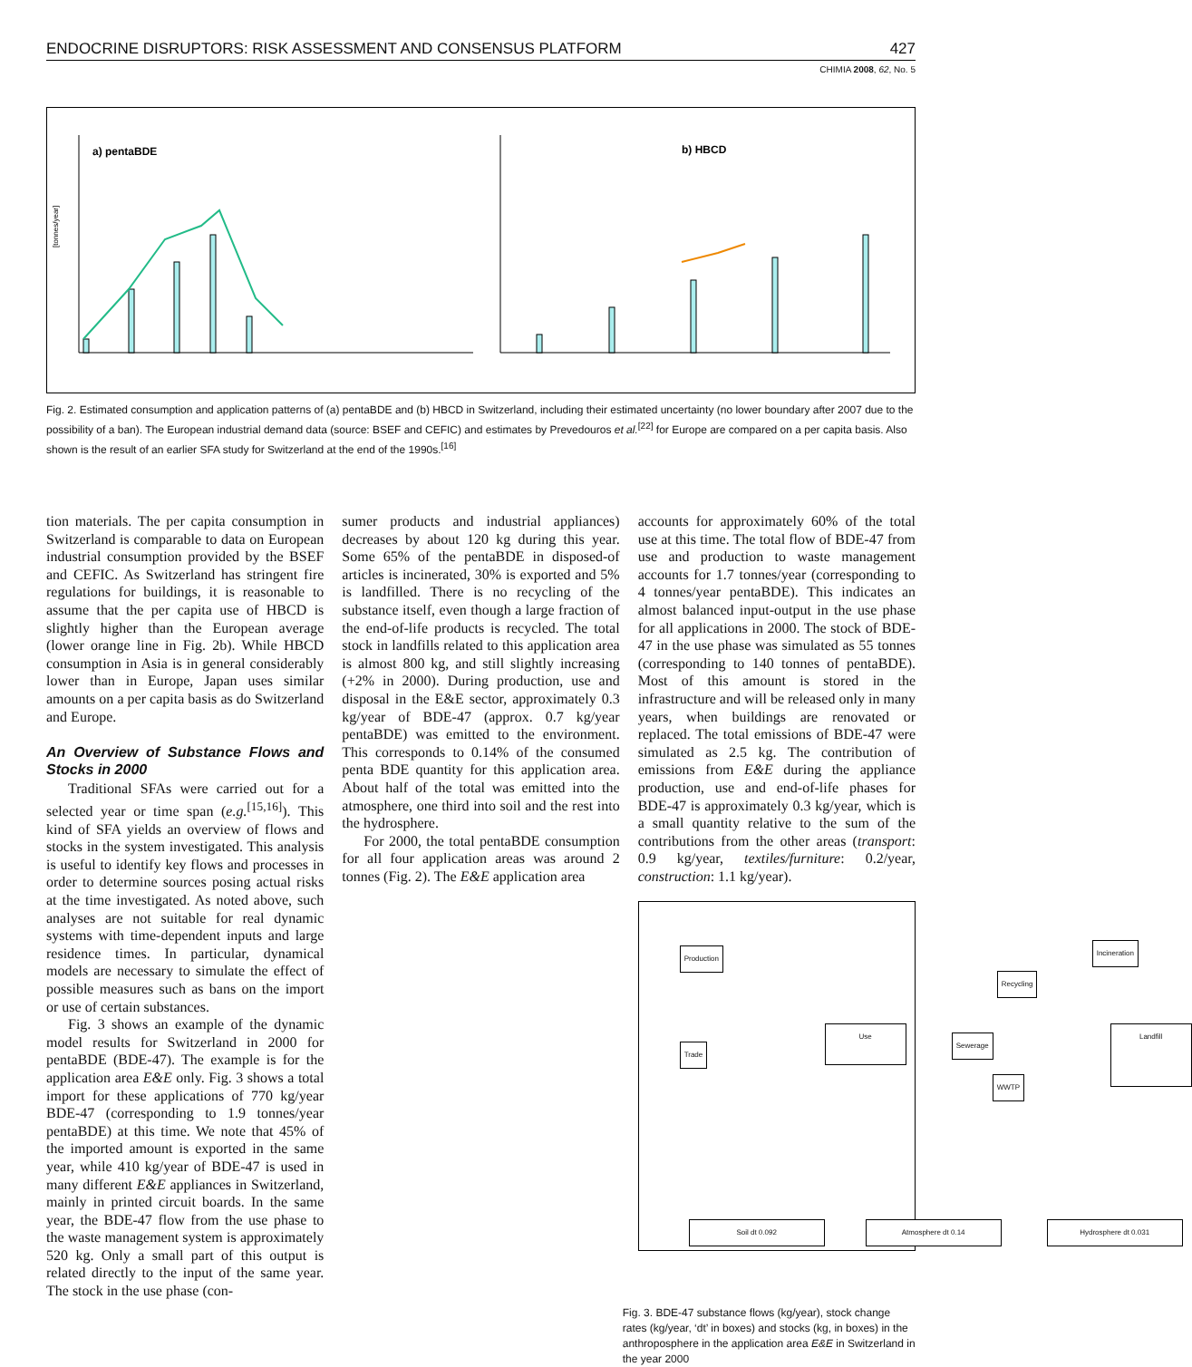ENDOCRINE DISRUPTORS: RISK ASSESSMENT AND CONSENSUS PLATFORM 427
CHIMIA 2008, 62, No. 5
a) pentaBDE
[tonnes/year]
b) HBCD
Fig. 2. Estimated consumption and application patterns of (a) pentaBDE and (b) HBCD in Switzerland, including their estimated uncertainty (no lower boundary after 2007 due to the possibility of a ban). The European industrial demand data (source: BSEF and CEFIC) and estimates by Prevedouros et al.<sup>[22]</sup> for Europe are compared on a per capita basis. Also shown is the result of an earlier SFA study for Switzerland at the end of the 1990s.<sup>[16]</sup>
tion materials. The per capita consumption in Switzerland is comparable to data on European industrial consumption provided by the BSEF and CEFIC. As Switzerland has stringent fire regulations for buildings, it is reasonable to assume that the per capita use of HBCD is slightly higher than the European average (lower orange line in Fig. 2b). While HBCD consumption in Asia is in general considerably lower than in Europe, Japan uses similar amounts on a per capita basis as do Switzerland and Europe.
An Overview of Substance Flows and Stocks in 2000
Traditional SFAs were carried out for a selected year or time span (e.g.<sup>[15,16]</sup>). This kind of SFA yields an overview of flows and stocks in the system investigated. This analysis is useful to identify key flows and processes in order to determine sources posing actual risks at the time investigated. As noted above, such analyses are not suitable for real dynamic systems with time-dependent inputs and large residence times. In particular, dynamical models are necessary to simulate the effect of possible measures such as bans on the import or use of certain substances.
Fig. 3 shows an example of the dynamic model results for Switzerland in 2000 for pentaBDE (BDE-47). The example is for the application area E&E only. Fig. 3 shows a total import for these applications of 770 kg/year BDE-47 (corresponding to 1.9 tonnes/year pentaBDE) at this time. We note that 45% of the imported amount is exported in the same year, while 410 kg/year of BDE-47 is used in many different E&E appliances in Switzerland, mainly in printed circuit boards. In the same year, the BDE-47 flow from the use phase to the waste management system is approximately 520 kg. Only a small part of this output is related directly to the input of the same year. The stock in the use phase (con-
sumer products and industrial appliances) decreases by about 120 kg during this year. Some 65% of the pentaBDE in disposed-of articles is incinerated, 30% is exported and 5% is landfilled. There is no recycling of the substance itself, even though a large fraction of the end-of-life products is recycled. The total stock in landfills related to this application area is almost 800 kg, and still slightly increasing (+2% in 2000). During production, use and disposal in the E&E sector, approximately 0.3 kg/year of BDE-47 (approx. 0.7 kg/year pentaBDE) was emitted to the environment. This corresponds to 0.14% of the consumed penta BDE quantity for this application area. About half of the total was emitted into the atmosphere, one third into soil and the rest into the hydrosphere.
For 2000, the total pentaBDE consumption for all four application areas was around 2 tonnes (Fig. 2). The E&E application area
accounts for approximately 60% of the total use at this time. The total flow of BDE-47 from use and production to waste management accounts for 1.7 tonnes/year (corresponding to 4 tonnes/year pentaBDE). This indicates an almost balanced input-output in the use phase for all applications in 2000. The stock of BDE-47 in the use phase was simulated as 55 tonnes (corresponding to 140 tonnes of pentaBDE). Most of this amount is stored in the infrastructure and will be released only in many years, when buildings are renovated or replaced. The total emissions of BDE-47 were simulated as 2.5 kg. The contribution of emissions from E&E during the appliance production, use and end-of-life phases for BDE-47 is approximately 0.3 kg/year, which is a small quantity relative to the sum of the contributions from the other areas (transport: 0.9 kg/year, textiles/furniture: 0.2/year, construction: 1.1 kg/year).
Production
Trade
Use
Recycling
Sewerage
WWTP
Incineration
Landfill
Soil dt 0.092 Atmosphere dt 0.14 Hydrosphere dt 0.031
Fig. 3. BDE-47 substance flows (kg/year), stock change rates (kg/year, ‘dt’ in boxes) and stocks (kg, in boxes) in the anthroposphere in the application area E&E in Switzerland in the year 2000